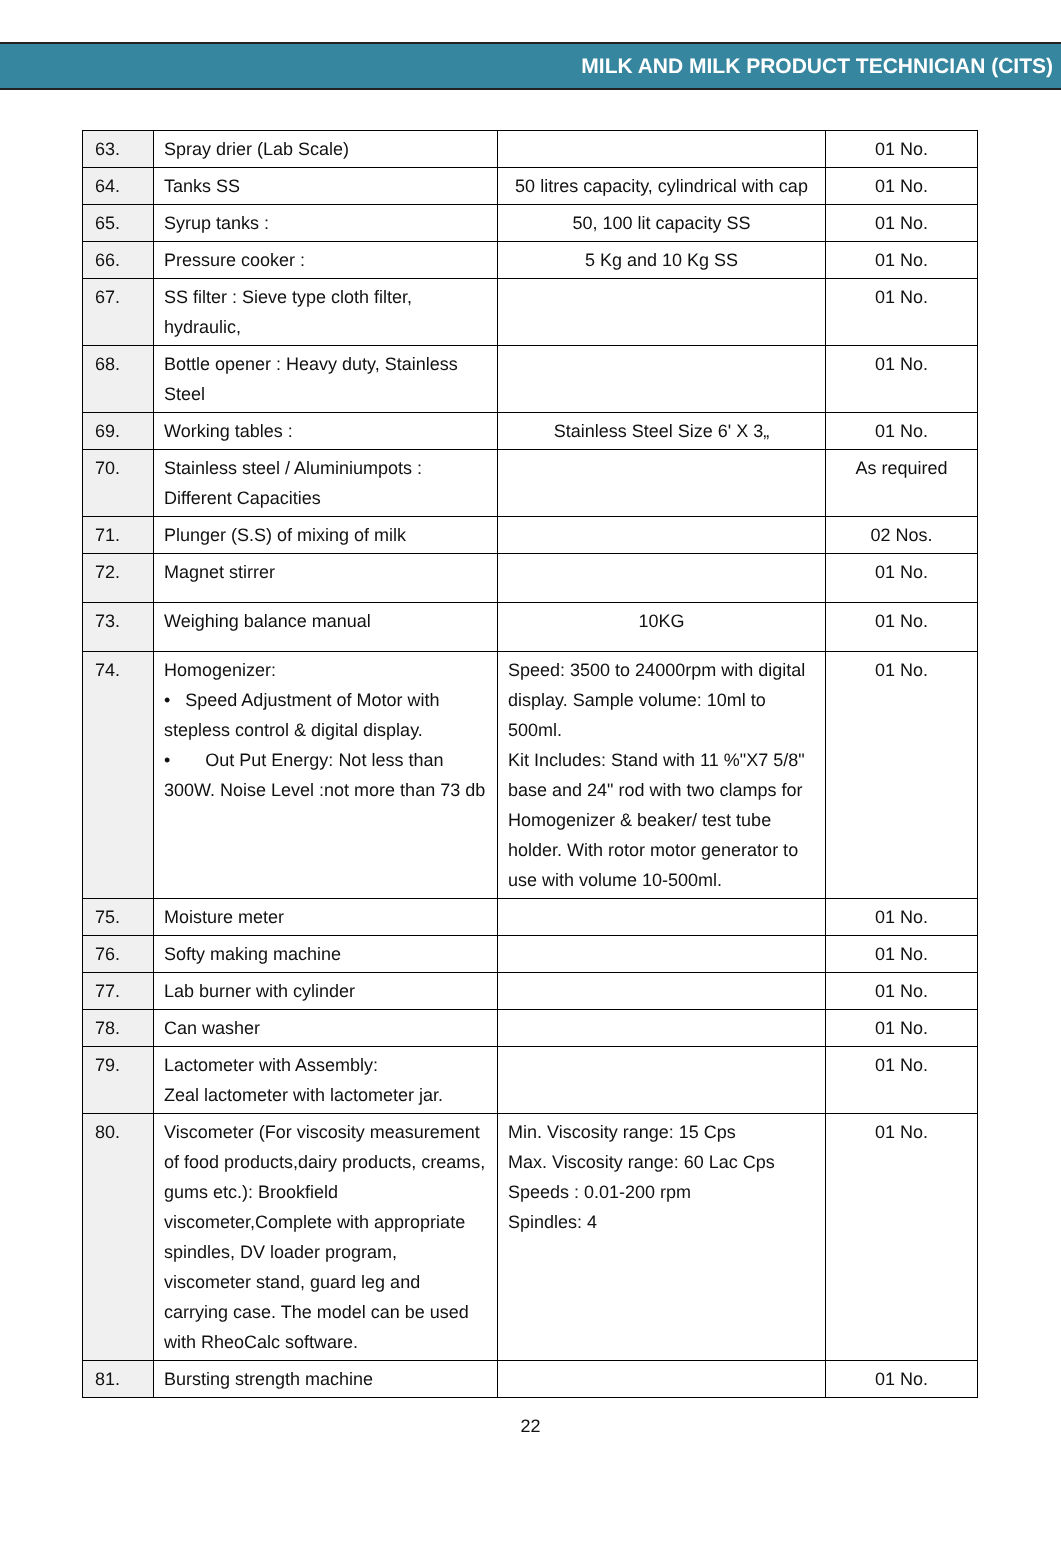MILK AND MILK PRODUCT TECHNICIAN (CITS)
| 63. | Spray drier (Lab Scale) | | 01 No. |
| 64. | Tanks SS | 50 litres capacity, cylindrical with cap | 01 No. |
| 65. | Syrup tanks : | 50, 100 lit capacity SS | 01 No. |
| 66. | Pressure cooker : | 5 Kg and 10 Kg SS | 01 No. |
| 67. | SS filter : Sieve type cloth filter, hydraulic, | | 01 No. |
| 68. | Bottle opener : Heavy duty, Stainless Steel | | 01 No. |
| 69. | Working tables : | Stainless Steel Size 6' X 3„ | 01 No. |
| 70. | Stainless steel / Aluminiumpots : Different Capacities | | As required |
| 71. | Plunger (S.S) of mixing of milk | | 02 Nos. |
| 72. | Magnet stirrer | | 01 No. |
| 73. | Weighing balance manual | 10KG | 01 No. |
| 74. | Homogenizer: • Speed Adjustment of Motor with stepless control & digital display. • Out Put Energy: Not less than 300W. Noise Level :not more than 73 db | Speed: 3500 to 24000rpm with digital display. Sample volume: 10ml to 500ml. Kit Includes: Stand with 11 %"X7 5/8" base and 24" rod with two clamps for Homogenizer & beaker/ test tube holder. With rotor motor generator to use with volume 10-500ml. | 01 No. |
| 75. | Moisture meter | | 01 No. |
| 76. | Softy making machine | | 01 No. |
| 77. | Lab burner with cylinder | | 01 No. |
| 78. | Can washer | | 01 No. |
| 79. | Lactometer with Assembly: Zeal lactometer with lactometer jar. | | 01 No. |
| 80. | Viscometer (For viscosity measurement of food products,dairy products, creams, gums etc.): Brookfield viscometer,Complete with appropriate spindles, DV loader program, viscometer stand, guard leg and carrying case. The model can be used with RheoCalc software. | Min. Viscosity range: 15 Cps Max. Viscosity range: 60 Lac Cps Speeds : 0.01-200 rpm Spindles: 4 | 01 No. |
| 81. | Bursting strength machine | | 01 No. |
22